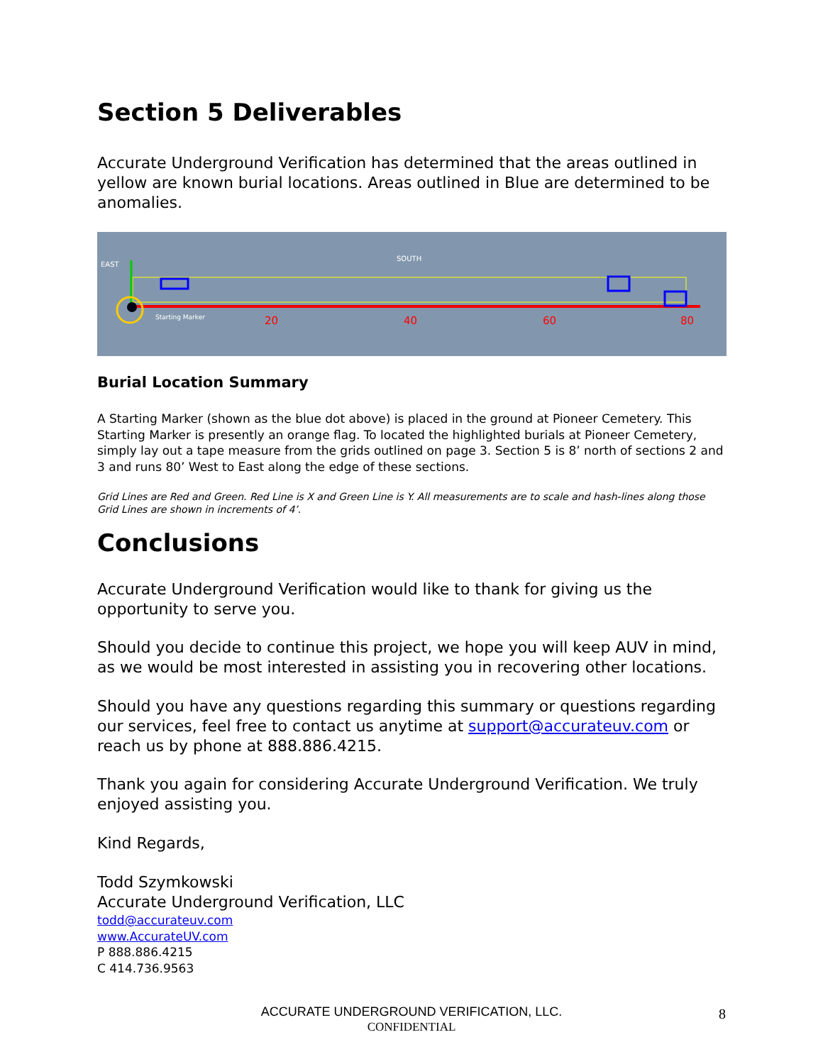Section 5 Deliverables
Accurate Underground Verification has determined that the areas outlined in yellow are known burial locations. Areas outlined in Blue are determined to be anomalies.
20
40
60
80
EAST
SOUTH
Starting Marker
Burial Location Summary
A Starting Marker (shown as the blue dot above) is placed in the ground at Pioneer Cemetery. This Starting Marker is presently an orange flag. To located the highlighted burials at Pioneer Cemetery, simply lay out a tape measure from the grids outlined on page 3. Section 5 is 8’ north of sections 2 and 3 and runs 80’ West to East along the edge of these sections.
Grid Lines are Red and Green. Red Line is X and Green Line is Y. All measurements are to scale and hash-lines along those Grid Lines are shown in increments of 4’.
Conclusions
Accurate Underground Verification would like to thank for giving us the opportunity to serve you.
Should you decide to continue this project, we hope you will keep AUV in mind, as we would be most interested in assisting you in recovering other locations.
Should you have any questions regarding this summary or questions regarding our services, feel free to contact us anytime at support@accurateuv.com or reach us by phone at 888.886.4215.
Thank you again for considering Accurate Underground Verification. We truly enjoyed assisting you.
Kind Regards,
Todd Szymkowski
Accurate Underground Verification, LLC
todd@accurateuv.com
www.AccurateUV.com
P 888.886.4215
C 414.736.9563
ACCURATE UNDERGROUND VERIFICATION, LLC.
CONFIDENTIAL
8